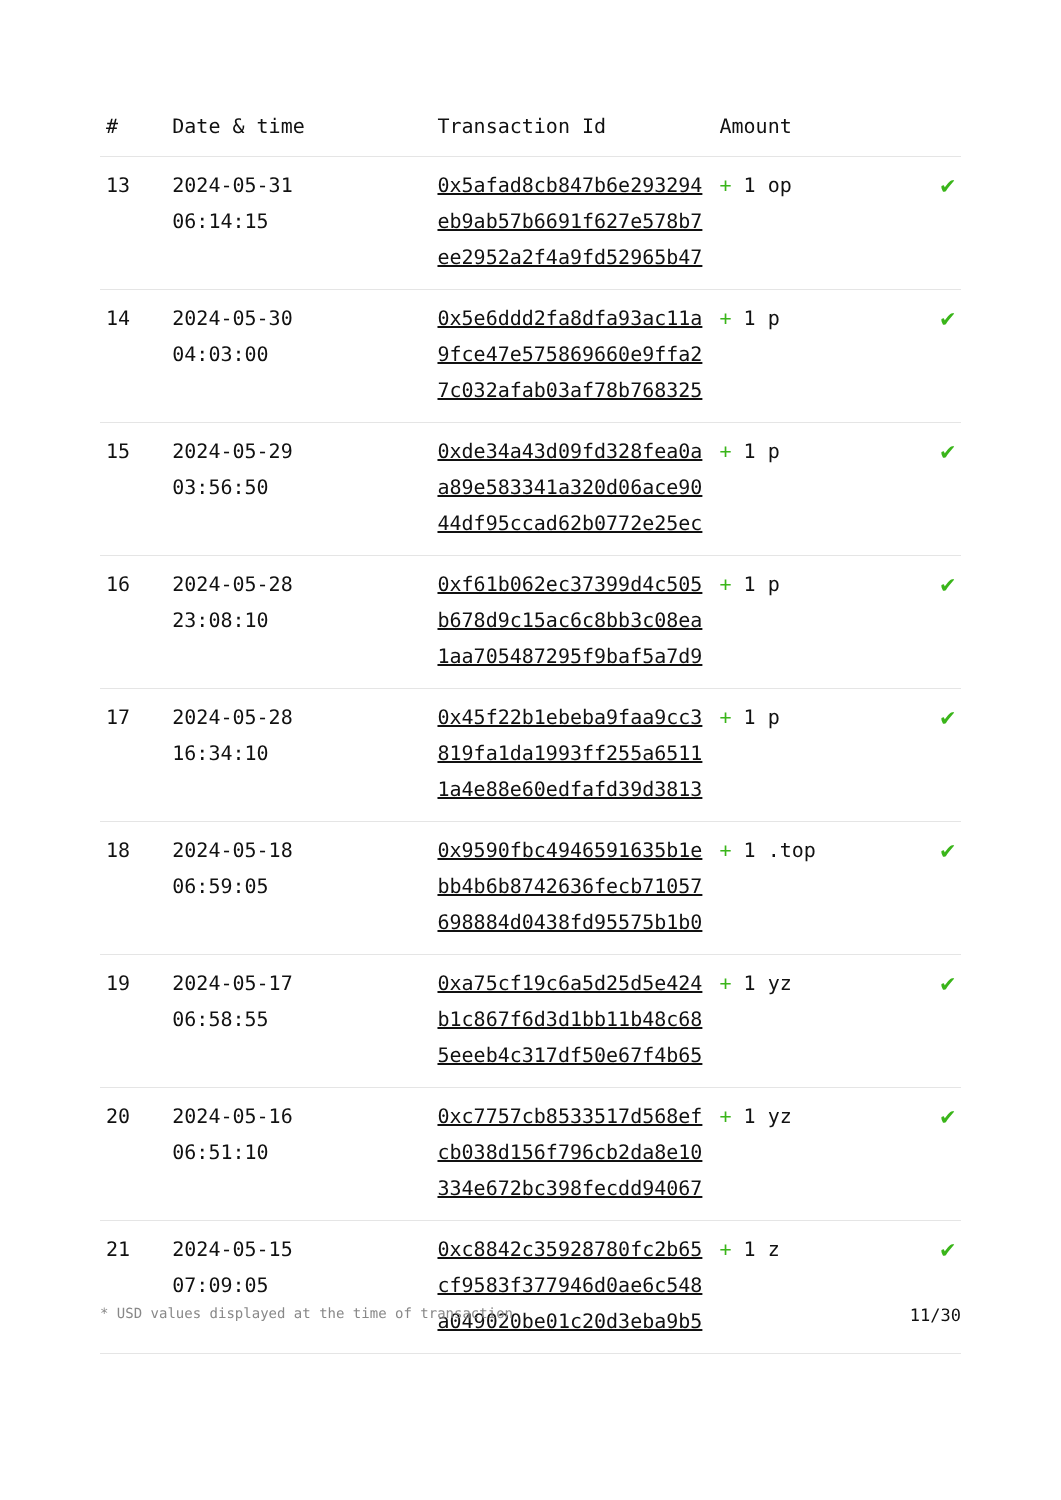| # | Date & time | Transaction Id | Amount | |
| --- | --- | --- | --- | --- |
| 13 | 2024-05-31 06:14:15 | 0x5afad8cb847b6e293294 eb9ab57b6691f627e578b7 ee2952a2f4a9fd52965b47 | + 1 op | ✔ |
| 14 | 2024-05-30 04:03:00 | 0x5e6ddd2fa8dfa93ac11a 9fce47e575869660e9ffa2 7c032afab03af78b768325 | + 1 p | ✔ |
| 15 | 2024-05-29 03:56:50 | 0xde34a43d09fd328fea0a a89e583341a320d06ace90 44df95ccad62b0772e25ec | + 1 p | ✔ |
| 16 | 2024-05-28 23:08:10 | 0xf61b062ec37399d4c505 b678d9c15ac6c8bb3c08ea 1aa705487295f9baf5a7d9 | + 1 p | ✔ |
| 17 | 2024-05-28 16:34:10 | 0x45f22b1ebeba9faa9cc3 819fa1da1993ff255a6511 1a4e88e60edfafd39d3813 | + 1 p | ✔ |
| 18 | 2024-05-18 06:59:05 | 0x9590fbc4946591635b1e bb4b6b8742636fecb71057 698884d0438fd95575b1b0 | + 1 .top | ✔ |
| 19 | 2024-05-17 06:58:55 | 0xa75cf19c6a5d25d5e424 b1c867f6d3d1bb11b48c68 5eeeb4c317df50e67f4b65 | + 1 yz | ✔ |
| 20 | 2024-05-16 06:51:10 | 0xc7757cb8533517d568ef cb038d156f796cb2da8e10 334e672bc398fecdd94067 | + 1 yz | ✔ |
| 21 | 2024-05-15 07:09:05 | 0xc8842c35928780fc2b65 cf9583f377946d0ae6c548 a049020be01c20d3eba9b5 | + 1 z | ✔ |
* USD values displayed at the time of transaction 11/30